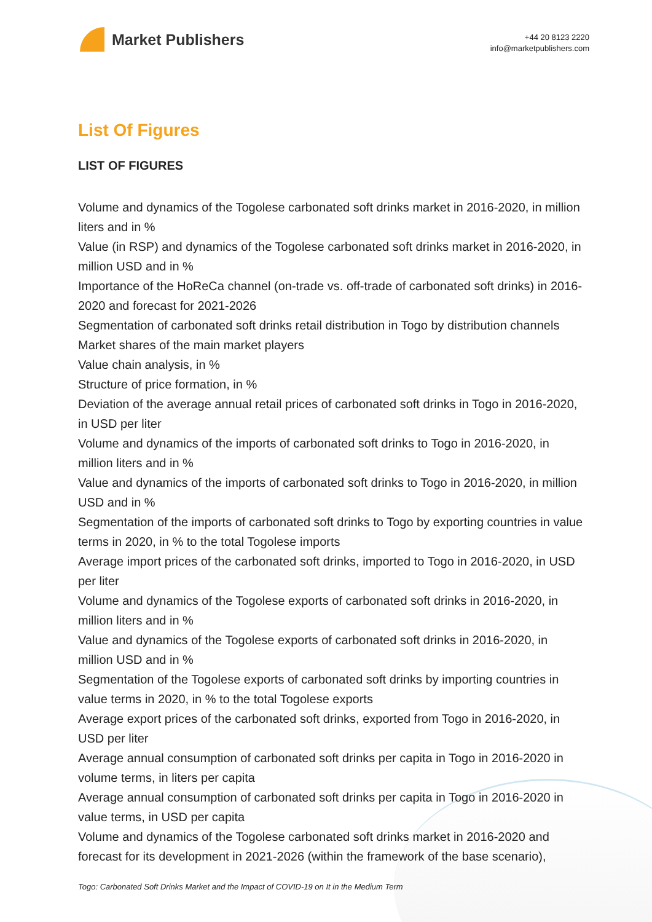Market Publishers
+44 20 8123 2220
info@marketpublishers.com
List Of Figures
LIST OF FIGURES
Volume and dynamics of the Togolese carbonated soft drinks market in 2016-2020, in million liters and in %
Value (in RSP) and dynamics of the Togolese carbonated soft drinks market in 2016-2020, in million USD and in %
Importance of the HoReCa channel (on-trade vs. off-trade of carbonated soft drinks) in 2016-2020 and forecast for 2021-2026
Segmentation of carbonated soft drinks retail distribution in Togo by distribution channels
Market shares of the main market players
Value chain analysis, in %
Structure of price formation, in %
Deviation of the average annual retail prices of carbonated soft drinks in Togo in 2016-2020, in USD per liter
Volume and dynamics of the imports of carbonated soft drinks to Togo in 2016-2020, in million liters and in %
Value and dynamics of the imports of carbonated soft drinks to Togo in 2016-2020, in million USD and in %
Segmentation of the imports of carbonated soft drinks to Togo by exporting countries in value terms in 2020, in % to the total Togolese imports
Average import prices of the carbonated soft drinks, imported to Togo in 2016-2020, in USD per liter
Volume and dynamics of the Togolese exports of carbonated soft drinks in 2016-2020, in million liters and in %
Value and dynamics of the Togolese exports of carbonated soft drinks in 2016-2020, in million USD and in %
Segmentation of the Togolese exports of carbonated soft drinks by importing countries in value terms in 2020, in % to the total Togolese exports
Average export prices of the carbonated soft drinks, exported from Togo in 2016-2020, in USD per liter
Average annual consumption of carbonated soft drinks per capita in Togo in 2016-2020 in volume terms, in liters per capita
Average annual consumption of carbonated soft drinks per capita in Togo in 2016-2020 in value terms, in USD per capita
Volume and dynamics of the Togolese carbonated soft drinks market in 2016-2020 and forecast for its development in 2021-2026 (within the framework of the base scenario),
Togo: Carbonated Soft Drinks Market and the Impact of COVID-19 on It in the Medium Term